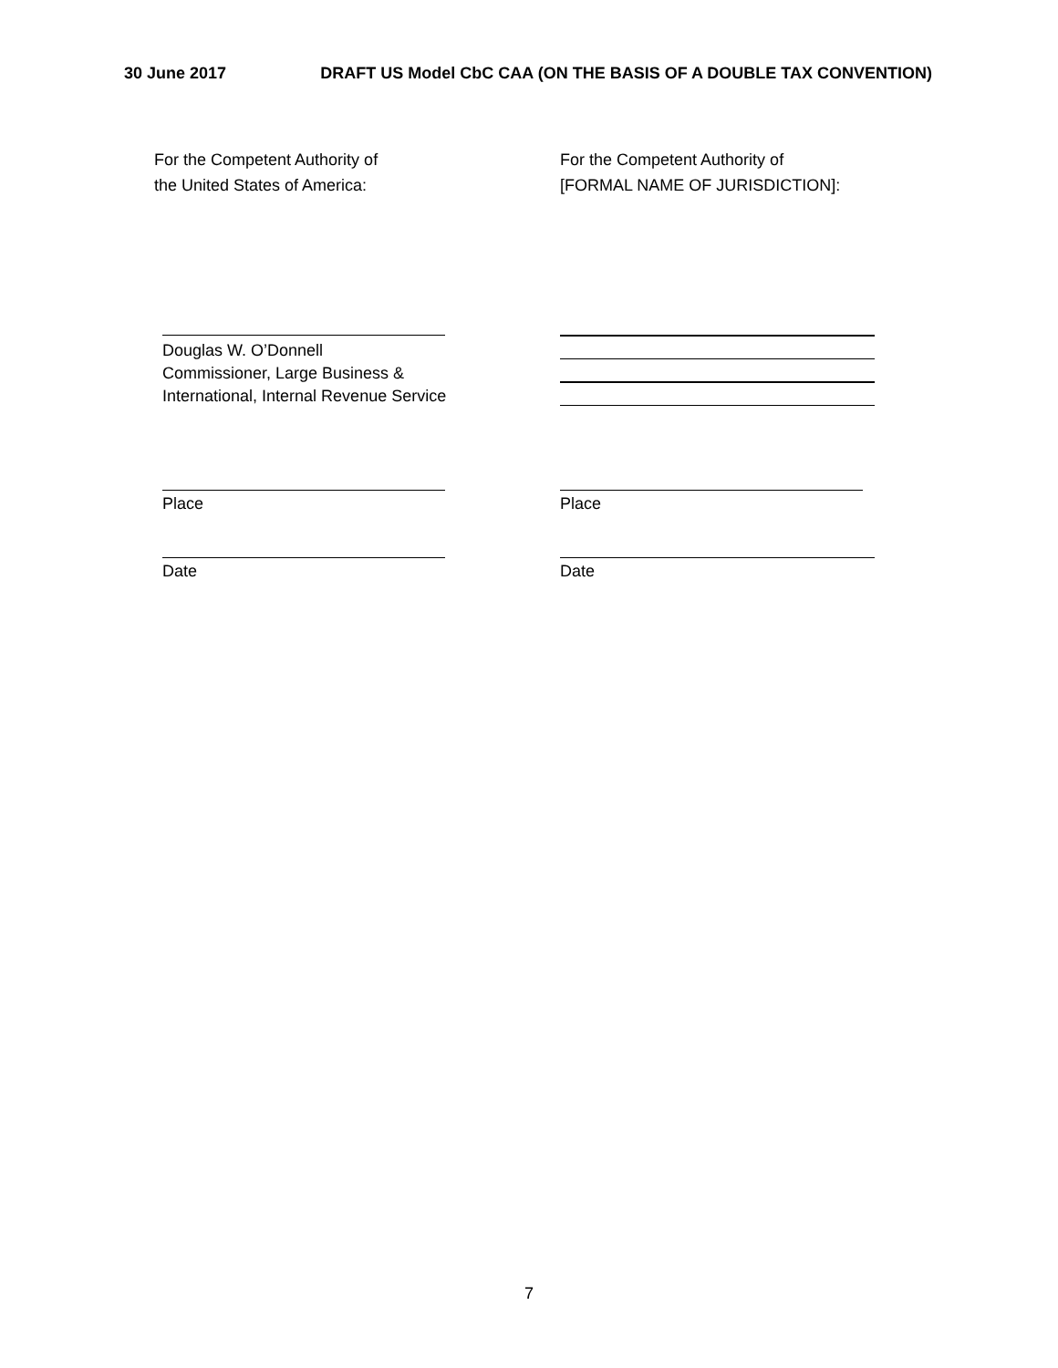30 June 2017 DRAFT US Model CbC CAA (ON THE BASIS OF A DOUBLE TAX CONVENTION)
For the Competent Authority of
the United States of America:
For the Competent Authority of
[FORMAL NAME OF JURISDICTION]:
Douglas W. O’Donnell
Commissioner, Large Business &
International, Internal Revenue Service
Place Place
Date Date
7